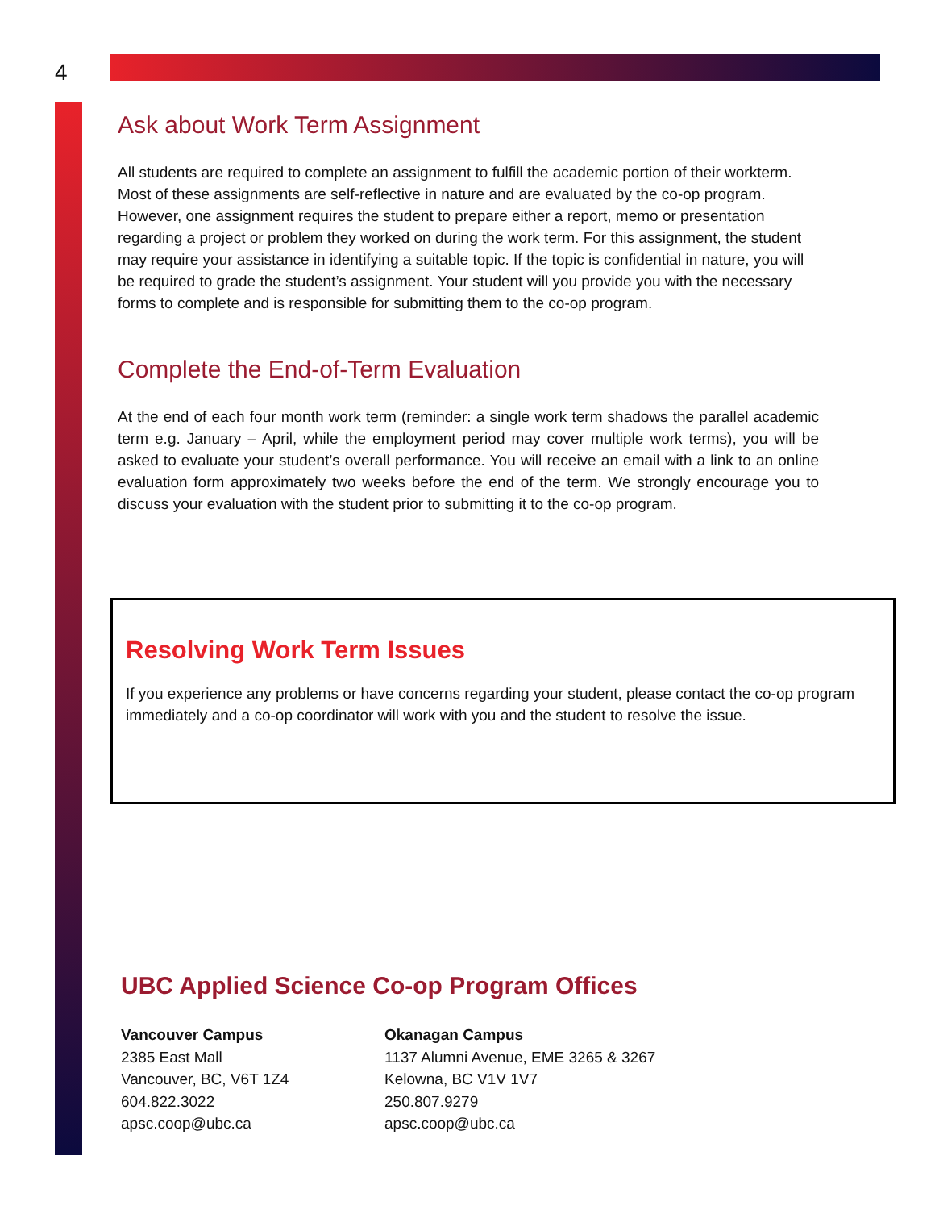4
Ask about Work Term Assignment
All students are required to complete an assignment to fulfill the academic portion of their workterm. Most of these assignments are self-reflective in nature and are evaluated by the co-op program. However, one assignment requires the student to prepare either a report, memo or presentation regarding a project or problem they worked on during the work term. For this assignment, the student may require your assistance in identifying a suitable topic. If the topic is confidential in nature, you will be required to grade the student’s assignment. Your student will you provide you with the necessary forms to complete and is responsible for submitting them to the co-op program.
Complete the End-of-Term Evaluation
At the end of each four month work term (reminder: a single work term shadows the parallel academic term e.g. January – April, while the employment period may cover multiple work terms), you will be asked to evaluate your student’s overall performance. You will receive an email with a link to an online evaluation form approximately two weeks before the end of the term. We strongly encourage you to discuss your evaluation with the student prior to submitting it to the co-op program.
Resolving Work Term Issues
If you experience any problems or have concerns regarding your student, please contact the co-op program immediately and a co-op coordinator will work with you and the student to resolve the issue.
UBC Applied Science Co-op Program Offices
Vancouver Campus
2385 East Mall
Vancouver, BC, V6T 1Z4
604.822.3022
apsc.coop@ubc.ca
Okanagan Campus
1137 Alumni Avenue, EME 3265 & 3267
Kelowna, BC V1V 1V7
250.807.9279
apsc.coop@ubc.ca